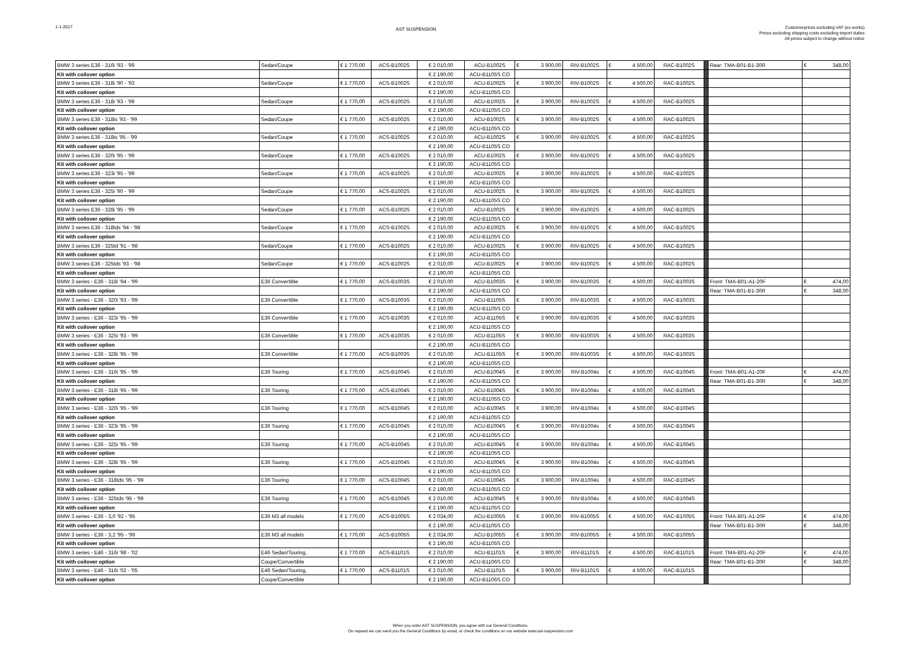1-1-2017
AST SUSPENSION
Customerprices excluding VAT (ex works)
Prices excluding shipping costs excluding tmport duties
All prices subject to change without notice
| BMW 3 series E36 - 316i '93 - '99 | Sedan/Coupe | € 1 770,00 | ACS-B1002S | € 2 010,00 | ACU-B1002S | € 3 900,00 | RIV-B1002S | € 4 500,00 | RAC-B1002S | | Rear: TMA-B01-B1-30R | € 348,00 |
| Kit with coilover option | | | | € 2 190,00 | ACU-B1105S CO | | | | | | | |
| BMW 3 series E36 - 318i '90 - '93 | Sedan/Coupe | € 1 770,00 | ACS-B1002S | € 2 010,00 | ACU-B1002S | € 3 900,00 | RIV-B1002S | € 4 500,00 | RAC-B1002S | | | |
| Kit with coilover option | | | | € 2 190,00 | ACU-B1105S CO | | | | | | | |
| BMW 3 series E36 - 318i '93 - '99 | Sedan/Coupe | € 1 770,00 | ACS-B1002S | € 2 010,00 | ACU-B1002S | € 3 900,00 | RIV-B1002S | € 4 500,00 | RAC-B1002S | | | |
| Kit with coilover option | | | | € 2 190,00 | ACU-B1105S CO | | | | | | | |
| BMW 3 series E36 - 318is '93 - '99 | Sedan/Coupe | € 1 770,00 | ACS-B1002S | € 2 010,00 | ACU-B1002S | € 3 900,00 | RIV-B1002S | € 4 500,00 | RAC-B1002S | | | |
| Kit with coilover option | | | | € 2 190,00 | ACU-B1105S CO | | | | | | | |
| BMW 3 series E36 - 318is '95 - '99 | Sedan/Coupe | € 1 770,00 | ACS-B1002S | € 2 010,00 | ACU-B1002S | € 3 900,00 | RIV-B1002S | € 4 500,00 | RAC-B1002S | | | |
| Kit with coilover option | | | | € 2 190,00 | ACU-B1105S CO | | | | | | | |
| BMW 3 series E36 - 320i '95 - '99 | Sedan/Coupe | € 1 770,00 | ACS-B1002S | € 2 010,00 | ACU-B1002S | € 3 900,00 | RIV-B1002S | € 4 500,00 | RAC-B1002S | | | |
| Kit with coilover option | | | | € 2 190,00 | ACU-B1105S CO | | | | | | | |
| BMW 3 series E36 - 323i '95 - '99 | Sedan/Coupe | € 1 770,00 | ACS-B1002S | € 2 010,00 | ACU-B1002S | € 3 900,00 | RIV-B1002S | € 4 500,00 | RAC-B1002S | | | |
| Kit with coilover option | | | | € 2 190,00 | ACU-B1105S CO | | | | | | | |
| BMW 3 series E36 - 325i '90 - '99 | Sedan/Coupe | € 1 770,00 | ACS-B1002S | € 2 010,00 | ACU-B1002S | € 3 900,00 | RIV-B1002S | € 4 500,00 | RAC-B1002S | | | |
| Kit with coilover option | | | | € 2 190,00 | ACU-B1105S CO | | | | | | | |
| BMW 3 series E36 - 328i '95 - '99 | Sedan/Coupe | € 1 770,00 | ACS-B1002S | € 2 010,00 | ACU-B1002S | € 3 900,00 | RIV-B1002S | € 4 500,00 | RAC-B1002S | | | |
| Kit with coilover option | | | | € 2 190,00 | ACU-B1105S CO | | | | | | | |
| BMW 3 series E36 - 318tds '94 - '98 | Sedan/Coupe | € 1 770,00 | ACS-B1002S | € 2 010,00 | ACU-B1002S | € 3 900,00 | RIV-B1002S | € 4 500,00 | RAC-B1002S | | | |
| Kit with coilover option | | | | € 2 190,00 | ACU-B1105S CO | | | | | | | |
| BMW 3 series E36 - 325td '91 - '98 | Sedan/Coupe | € 1 770,00 | ACS-B1002S | € 2 010,00 | ACU-B1002S | € 3 900,00 | RIV-B1002S | € 4 500,00 | RAC-B1002S | | | |
| Kit with coilover option | | | | € 2 190,00 | ACU-B1105S CO | | | | | | | |
| BMW 3 series E36 - 325tds '93 - '98 | Sedan/Coupe | € 1 770,00 | ACS-B1002S | € 2 010,00 | ACU-B1002S | € 3 900,00 | RIV-B1002S | € 4 500,00 | RAC-B1002S | | | |
| Kit with coilover option | | | | € 2 190,00 | ACU-B1105S CO | | | | | | | |
| BMW 3 series - E36 - 318i '94 - '99 | E36 Convertible | € 1 770,00 | ACS-B1003S | € 2 010,00 | ACU-B1003S | € 3 900,00 | RIV-B1003S | € 4 500,00 | RAC-B1003S | | Front: TMA-B01-A1-20F | € 474,00 |
| Kit with coilover option | | | | € 2 190,00 | ACU-B1105S CO | | | | | | Rear: TMA-B01-B1-30R | € 348,00 |
| BMW 3 series - E36 - 320i '93 - '99 | E36 Convertible | € 1 770,00 | ACS-B1003S | € 2 010,00 | ACU-B1105S | € 3 900,00 | RIV-B1003S | € 4 500,00 | RAC-B1003S | | | |
| Kit with coilover option | | | | € 2 190,00 | ACU-B1105S CO | | | | | | | |
| BMW 3 series - E36 - 323i '95 - '99 | E36 Convertible | € 1 770,00 | ACS-B1003S | € 2 010,00 | ACU-B1105S | € 3 900,00 | RIV-B1003S | € 4 500,00 | RAC-B1003S | | | |
| Kit with coilover option | | | | € 2 190,00 | ACU-B1105S CO | | | | | | | |
| BMW 3 series - E36 - 325i '93 - '99 | E36 Convertible | € 1 770,00 | ACS-B1003S | € 2 010,00 | ACU-B1105S | € 3 900,00 | RIV-B1003S | € 4 500,00 | RAC-B1003S | | | |
| Kit with coilover option | | | | € 2 190,00 | ACU-B1105S CO | | | | | | | |
| BMW 3 series - E36 - 328i '95 - '99 | E36 Convertible | € 1 770,00 | ACS-B1003S | € 2 010,00 | ACU-B1105S | € 3 900,00 | RIV-B1003S | € 4 500,00 | RAC-B1003S | | | |
| Kit with coilover option | | | | € 2 190,00 | ACU-B1105S CO | | | | | | | |
| BMW 3 series - E36 - 316i '95 - '99 | E36 Touring | € 1 770,00 | ACS-B1004S | € 2 010,00 | ACU-B1004S | € 3 900,00 | RIV-B1004s | € 4 500,00 | RAC-B1004S | | Front: TMA-B01-A1-20F | € 474,00 |
| Kit with coilover option | | | | € 2 190,00 | ACU-B1105S CO | | | | | | Rear: TMA-B01-B1-30R | € 348,00 |
| BMW 3 series - E36 - 318i '95 - '99 | E36 Touring | € 1 770,00 | ACS-B1004S | € 2 010,00 | ACU-B1004S | € 3 900,00 | RIV-B1004s | € 4 500,00 | RAC-B1004S | | | |
| Kit with coilover option | | | | € 2 190,00 | ACU-B1105S CO | | | | | | | |
| BMW 3 series - E36 - 320i '95 - '99 | E36 Touring | € 1 770,00 | ACS-B1004S | € 2 010,00 | ACU-B1004S | € 3 900,00 | RIV-B1004s | € 4 500,00 | RAC-B1004S | | | |
| Kit with coilover option | | | | € 2 190,00 | ACU-B1105S CO | | | | | | | |
| BMW 3 series - E36 - 323i '95 - '99 | E36 Touring | € 1 770,00 | ACS-B1004S | € 2 010,00 | ACU-B1004S | € 3 900,00 | RIV-B1004s | € 4 500,00 | RAC-B1004S | | | |
| Kit with coilover option | | | | € 2 190,00 | ACU-B1105S CO | | | | | | | |
| BMW 3 series - E36 - 325i '95 - '99 | E36 Touring | € 1 770,00 | ACS-B1004S | € 2 010,00 | ACU-B1004S | € 3 900,00 | RIV-B1004s | € 4 500,00 | RAC-B1004S | | | |
| Kit with coilover option | | | | € 2 190,00 | ACU-B1105S CO | | | | | | | |
| BMW 3 series - E36 - 328i '95 - '99 | E36 Touring | € 1 770,00 | ACS-B1004S | € 2 010,00 | ACU-B1004S | € 3 900,00 | RIV-B1004s | € 4 500,00 | RAC-B1004S | | | |
| Kit with coilover option | | | | € 2 190,00 | ACU-B1105S CO | | | | | | | |
| BMW 3 series - E36 - 318tds '95 - '99 | E36 Touring | € 1 770,00 | ACS-B1004S | € 2 010,00 | ACU-B1004S | € 3 900,00 | RIV-B1004s | € 4 500,00 | RAC-B1004S | | | |
| Kit with coilover option | | | | € 2 190,00 | ACU-B1105S CO | | | | | | | |
| BMW 3 series - E36 - 325tds '95 - '99 | E36 Touring | € 1 770,00 | ACS-B1004S | € 2 010,00 | ACU-B1004S | € 3 900,00 | RIV-B1004s | € 4 500,00 | RAC-B1004S | | | |
| Kit with coilover option | | | | € 2 190,00 | ACU-B1105S CO | | | | | | | |
| BMW 3 series - E36 - 3,0 '92 - '95 | E36 M3 all models | € 1 770,00 | ACS-B1005S | € 2 034,00 | ACU-B1005S | € 3 900,00 | RIV-B1005S | € 4 500,00 | RAC-B1005S | | Front: TMA-B01-A1-20F | € 474,00 |
| Kit with coilover option | | | | € 2 190,00 | ACU-B1105S CO | | | | | | Rear: TMA-B01-B1-30R | € 348,00 |
| BMW 3 series - E36 - 3,2 '95 - '99 | E36 M3 all models | € 1 770,00 | ACS-B1005S | € 2 034,00 | ACU-B1005S | € 3 900,00 | RIV-B1005S | € 4 500,00 | RAC-B1005S | | | |
| Kit with coilover option | | | | € 2 190,00 | ACU-B1105S CO | | | | | | | |
| BMW 3 series - E46 - 316i '98 - '02 | E46 Sedan/Touring, | € 1 770,00 | ACS-B1101S | € 2 010,00 | ACU-B1101S | € 3 900,00 | RIV-B1101S | € 4 500,00 | RAC-B1101S | | Front: TMA-B01-A1-20F | € 474,00 |
| Kit with coilover option | Coupe/Convertible | | | € 2 190,00 | ACU-B1106S CO | | | | | | Rear: TMA-B01-B1-30R | € 348,00 |
| BMW 3 series - E46 - 316i '02 - '05 | E46 Sedan/Touring, | € 1 770,00 | ACS-B1101S | € 2 010,00 | ACU-B1101S | € 3 900,00 | RIV-B1101S | € 4 500,00 | RAC-B1101S | | | |
| Kit with coilover option | Coupe/Convertible | | | € 2 190,00 | ACU-B1106S CO | | | | | | | |
When you order AST SUSPENSION, you agree with our General Conditions.
On request we can send you the General Conditions by email, or check the conditions on our website www.ast-suspension.com